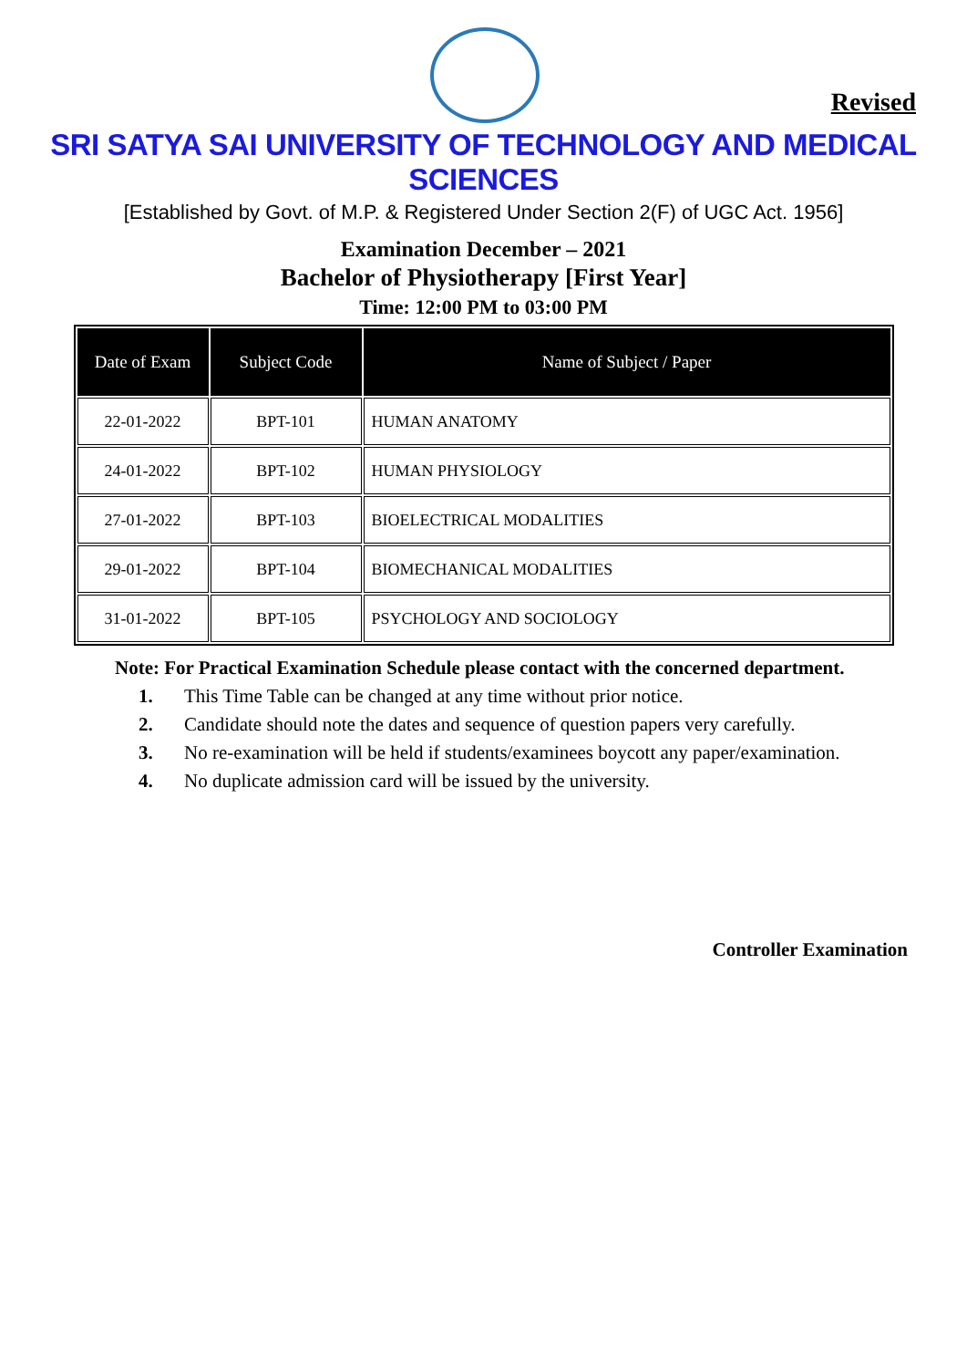Revised
SRI SATYA SAI UNIVERSITY OF TECHNOLOGY AND MEDICAL SCIENCES
[Established by Govt. of M.P. & Registered Under Section 2(F) of UGC Act. 1956]
Examination December – 2021
Bachelor of Physiotherapy [First Year]
Time: 12:00 PM to 03:00 PM
| Date of Exam | Subject Code | Name of Subject / Paper |
| --- | --- | --- |
| 22-01-2022 | BPT-101 | HUMAN ANATOMY |
| 24-01-2022 | BPT-102 | HUMAN PHYSIOLOGY |
| 27-01-2022 | BPT-103 | BIOELECTRICAL MODALITIES |
| 29-01-2022 | BPT-104 | BIOMECHANICAL MODALITIES |
| 31-01-2022 | BPT-105 | PSYCHOLOGY AND SOCIOLOGY |
Note: For Practical Examination Schedule please contact with the concerned department.
1. This Time Table can be changed at any time without prior notice.
2. Candidate should note the dates and sequence of question papers very carefully.
3. No re-examination will be held if students/examinees boycott any paper/examination.
4. No duplicate admission card will be issued by the university.
Controller Examination